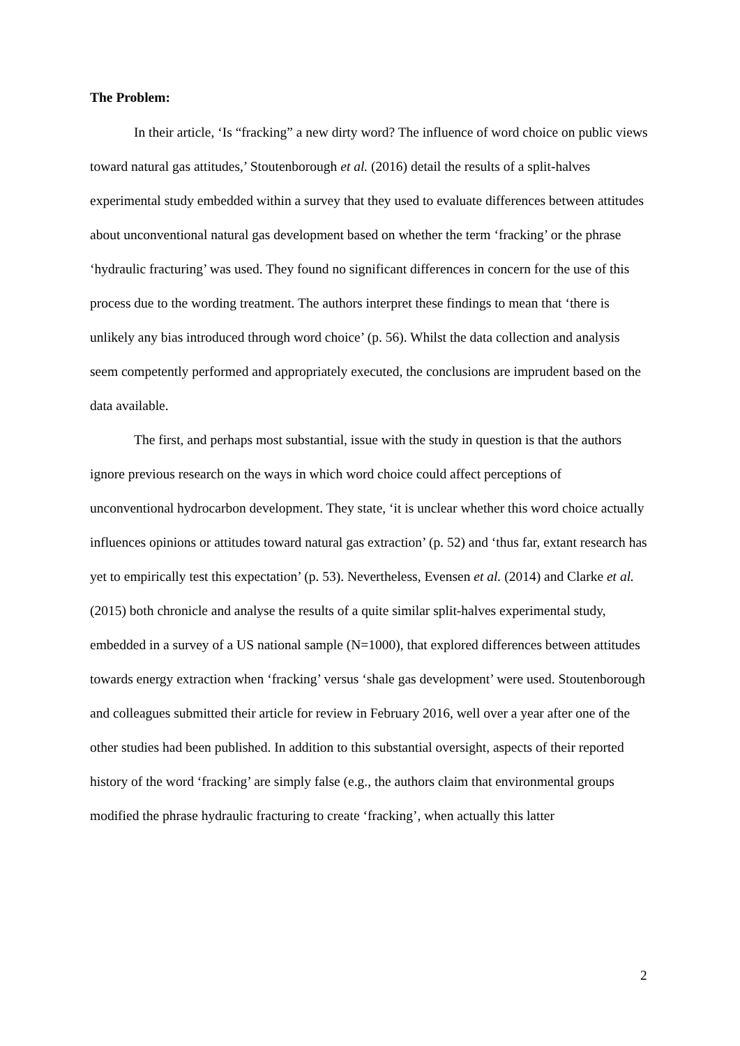The Problem:
In their article, ‘Is “fracking” a new dirty word? The influence of word choice on public views toward natural gas attitudes,’ Stoutenborough et al. (2016) detail the results of a split-halves experimental study embedded within a survey that they used to evaluate differences between attitudes about unconventional natural gas development based on whether the term ‘fracking’ or the phrase ‘hydraulic fracturing’ was used. They found no significant differences in concern for the use of this process due to the wording treatment. The authors interpret these findings to mean that ‘there is unlikely any bias introduced through word choice’ (p. 56). Whilst the data collection and analysis seem competently performed and appropriately executed, the conclusions are imprudent based on the data available.
The first, and perhaps most substantial, issue with the study in question is that the authors ignore previous research on the ways in which word choice could affect perceptions of unconventional hydrocarbon development. They state, ‘it is unclear whether this word choice actually influences opinions or attitudes toward natural gas extraction’ (p. 52) and ‘thus far, extant research has yet to empirically test this expectation’ (p. 53). Nevertheless, Evensen et al. (2014) and Clarke et al. (2015) both chronicle and analyse the results of a quite similar split-halves experimental study, embedded in a survey of a US national sample (N=1000), that explored differences between attitudes towards energy extraction when ‘fracking’ versus ‘shale gas development’ were used. Stoutenborough and colleagues submitted their article for review in February 2016, well over a year after one of the other studies had been published. In addition to this substantial oversight, aspects of their reported history of the word ‘fracking’ are simply false (e.g., the authors claim that environmental groups modified the phrase hydraulic fracturing to create ‘fracking’, when actually this latter
2